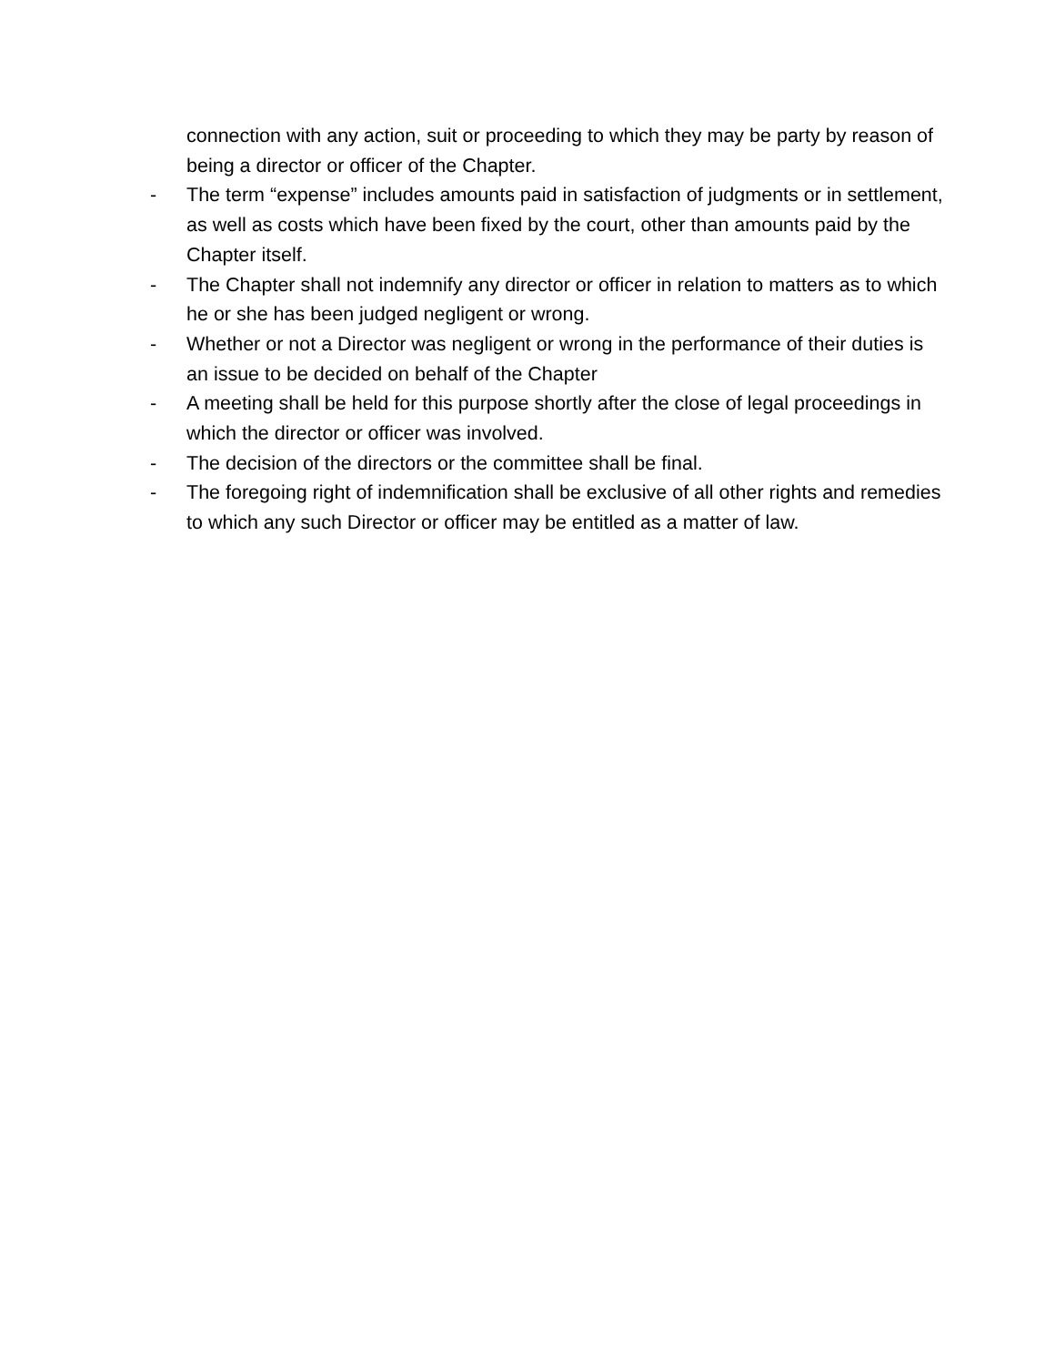connection with any action, suit or proceeding to which they may be party by reason of being a director or officer of the Chapter.
- The term “expense” includes amounts paid in satisfaction of judgments or in settlement, as well as costs which have been fixed by the court, other than amounts paid by the Chapter itself.
- The Chapter shall not indemnify any director or officer in relation to matters as to which he or she has been judged negligent or wrong.
- Whether or not a Director was negligent or wrong in the performance of their duties is an issue to be decided on behalf of the Chapter
- A meeting shall be held for this purpose shortly after the close of legal proceedings in which the director or officer was involved.
- The decision of the directors or the committee shall be final.
- The foregoing right of indemnification shall be exclusive of all other rights and remedies to which any such Director or officer may be entitled as a matter of law.